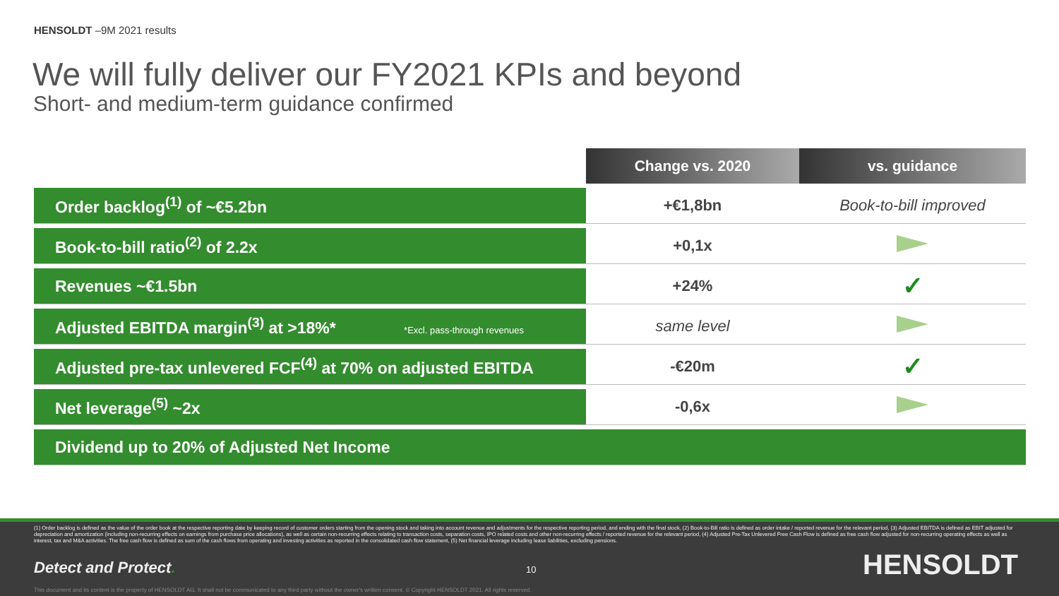HENSOLDT –9M 2021 results
We will fully deliver our FY2021 KPIs and beyond
Short- and medium-term guidance confirmed
| | Change vs. 2020 | vs. guidance |
| Order backlog<sup>(1)</sup> of ~€5.2bn | +€1,8bn | Book-to-bill improved |
| Book-to-bill ratio<sup>(2)</sup> of 2.2x | +0,1x | |
| Revenues ~€1.5bn | +24% | ✓ |
| Adjusted EBITDA margin<sup>(3)</sup> at >18%* *Excl. pass-through revenues | same level | |
| Adjusted pre-tax unlevered FCF<sup>(4)</sup> at 70% on adjusted EBITDA | -€20m | ✓ |
| Net leverage<sup>(5)</sup> ~2x | -0,6x | |
| Dividend up to 20% of Adjusted Net Income | | |
(1) Order backlog is defined as the value of the order book at the respective reporting date by keeping record of customer orders starting from the opening stock and taking into account revenue and adjustments for the respective reporting period, and ending with the final stock, (2) Book-to-Bill ratio is defined as order intake / reported revenue for the relevant period, (3) Adjusted EBITDA is defined as EBIT adjusted for depreciation and amortization (including non-recurring effects on earnings from purchase price allocations), as well as certain non-recurring effects relating to transaction costs, separation costs, IPO related costs and other non-recurring effects / reported revenue for the relevant period, (4) Adjusted Pre-Tax Unlevered Free Cash Flow is defined as free cash flow adjusted for non-recurring operating effects as well as interest, tax and M&A activities. The free cash flow is defined as sum of the cash flows from operating and investing activities as reported in the consolidated cash flow statement, (5) Net financial leverage including lease liabilities, excluding pensions.
Detect and Protect. 10 HENSOLDT
This document and its content is the property of HENSOLDT AG. It shall not be communicated to any third party without the owner's written consent. © Copyright HENSOLDT 2021. All rights reserved.